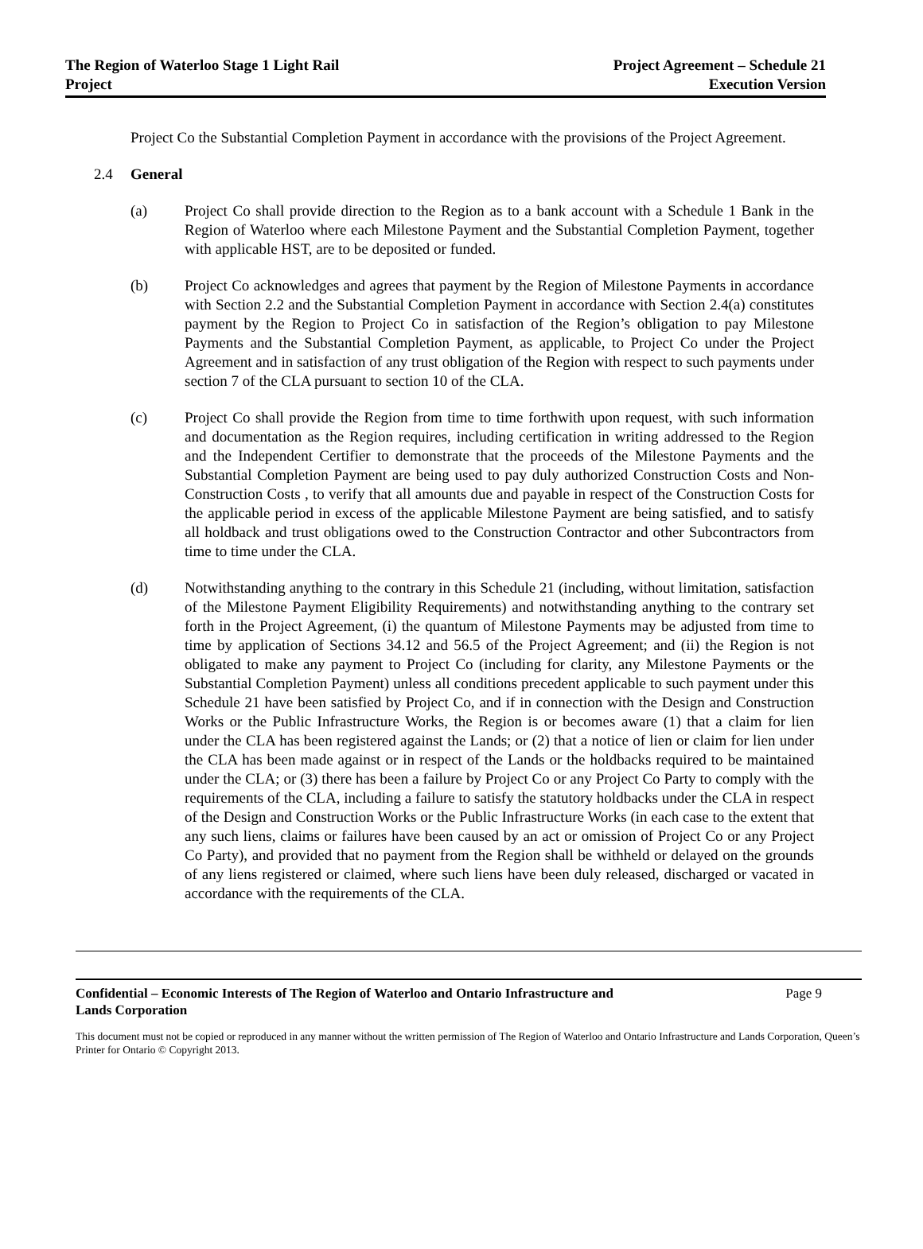The Region of Waterloo Stage 1 Light Rail
Project
Project Agreement – Schedule 21
Execution Version
Project Co the Substantial Completion Payment in accordance with the provisions of the Project Agreement.
2.4 General
(a) Project Co shall provide direction to the Region as to a bank account with a Schedule 1 Bank in the Region of Waterloo where each Milestone Payment and the Substantial Completion Payment, together with applicable HST, are to be deposited or funded.
(b) Project Co acknowledges and agrees that payment by the Region of Milestone Payments in accordance with Section 2.2 and the Substantial Completion Payment in accordance with Section 2.4(a) constitutes payment by the Region to Project Co in satisfaction of the Region’s obligation to pay Milestone Payments and the Substantial Completion Payment, as applicable, to Project Co under the Project Agreement and in satisfaction of any trust obligation of the Region with respect to such payments under section 7 of the CLA pursuant to section 10 of the CLA.
(c) Project Co shall provide the Region from time to time forthwith upon request, with such information and documentation as the Region requires, including certification in writing addressed to the Region and the Independent Certifier to demonstrate that the proceeds of the Milestone Payments and the Substantial Completion Payment are being used to pay duly authorized Construction Costs and Non-Construction Costs , to verify that all amounts due and payable in respect of the Construction Costs for the applicable period in excess of the applicable Milestone Payment are being satisfied, and to satisfy all holdback and trust obligations owed to the Construction Contractor and other Subcontractors from time to time under the CLA.
(d) Notwithstanding anything to the contrary in this Schedule 21 (including, without limitation, satisfaction of the Milestone Payment Eligibility Requirements) and notwithstanding anything to the contrary set forth in the Project Agreement, (i) the quantum of Milestone Payments may be adjusted from time to time by application of Sections 34.12 and 56.5 of the Project Agreement; and (ii) the Region is not obligated to make any payment to Project Co (including for clarity, any Milestone Payments or the Substantial Completion Payment) unless all conditions precedent applicable to such payment under this Schedule 21 have been satisfied by Project Co, and if in connection with the Design and Construction Works or the Public Infrastructure Works, the Region is or becomes aware (1) that a claim for lien under the CLA has been registered against the Lands; or (2) that a notice of lien or claim for lien under the CLA has been made against or in respect of the Lands or the holdbacks required to be maintained under the CLA; or (3) there has been a failure by Project Co or any Project Co Party to comply with the requirements of the CLA, including a failure to satisfy the statutory holdbacks under the CLA in respect of the Design and Construction Works or the Public Infrastructure Works (in each case to the extent that any such liens, claims or failures have been caused by an act or omission of Project Co or any Project Co Party), and provided that no payment from the Region shall be withheld or delayed on the grounds of any liens registered or claimed, where such liens have been duly released, discharged or vacated in accordance with the requirements of the CLA.
Confidential – Economic Interests of The Region of Waterloo and Ontario Infrastructure and
Lands Corporation Page 9
This document must not be copied or reproduced in any manner without the written permission of The Region of Waterloo and Ontario Infrastructure and Lands Corporation, Queen’s Printer for Ontario © Copyright 2013.